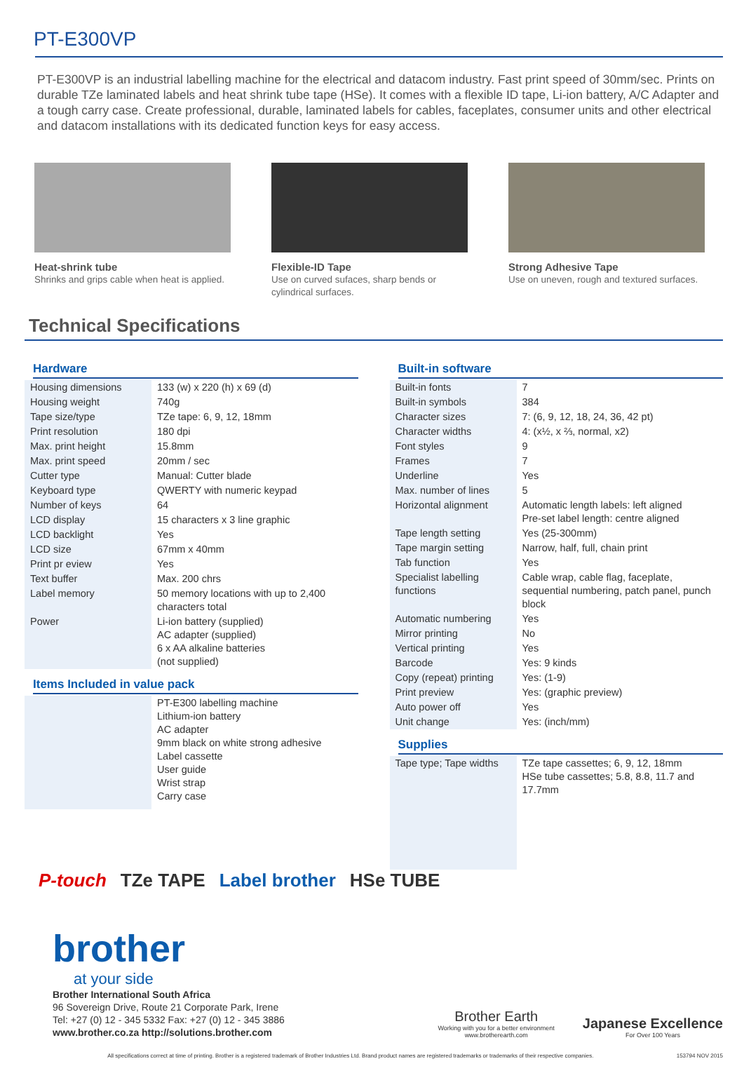PT-E300VP
PT-E300VP is an industrial labelling machine for the electrical and datacom industry. Fast print speed of 30mm/sec. Prints on durable TZe laminated labels and heat shrink tube tape (HSe). It comes with a flexible ID tape, Li-ion battery, A/C Adapter and a tough carry case. Create professional, durable, laminated labels for cables, faceplates, consumer units and other electrical and datacom installations with its dedicated function keys for easy access.
Heat-shrink tube
Shrinks and grips cable when heat is applied.
Flexible-ID Tape
Use on curved sufaces, sharp bends or cylindrical surfaces.
Strong Adhesive Tape
Use on uneven, rough and textured surfaces.
Technical Specifications
Hardware
| Housing dimensions | 133 (w) x 220 (h) x 69 (d) |
| Housing weight | 740g |
| Tape size/type | TZe tape: 6, 9, 12, 18mm |
| Print resolution | 180 dpi |
| Max. print height | 15.8mm |
| Max. print speed | 20mm / sec |
| Cutter type | Manual: Cutter blade |
| Keyboard type | QWERTY with numeric keypad |
| Number of keys | 64 |
| LCD display | 15 characters x 3 line graphic |
| LCD backlight | Yes |
| LCD size | 67mm x 40mm |
| Print pr eview | Yes |
| Text buffer | Max. 200 chrs |
| Label memory | 50 memory locations with up to 2,400 characters total |
| Power | Li-ion battery (supplied) AC adapter (supplied) 6 x AA alkaline batteries (not supplied) |
Items Included in value pack
| | PT-E300 labelling machine Lithium-ion battery AC adapter 9mm black on white strong adhesive Label cassette User guide Wrist strap Carry case |
Built-in software
| Built-in fonts | 7 |
| Built-in symbols | 384 |
| Character sizes | 7: (6, 9, 12, 18, 24, 36, 42 pt) |
| Character widths | 4: (x½, x ⅔, normal, x2) |
| Font styles | 9 |
| Frames | 7 |
| Underline | Yes |
| Max. number of lines | 5 |
| Horizontal alignment | Automatic length labels: left aligned Pre-set label length: centre aligned |
| Tape length setting | Yes (25-300mm) |
| Tape margin setting | Narrow, half, full, chain print |
| Tab function | Yes |
| Specialist labelling functions | Cable wrap, cable flag, faceplate, sequential numbering, patch panel, punch block |
| Automatic numbering | Yes |
| Mirror printing | No |
| Vertical printing | Yes |
| Barcode | Yes: 9 kinds |
| Copy (repeat) printing | Yes: (1-9) |
| Print preview | Yes: (graphic preview) |
| Auto power off | Yes |
| Unit change | Yes: (inch/mm) |
Supplies
| Tape type; Tape widths | TZe tape cassettes; 6, 9, 12, 18mm HSe tube cassettes; 5.8, 8.8, 11.7 and 17.7mm |
P-touch TZe TAPE Label brother HSe TUBE
brother
at your side
Brother International South Africa
96 Sovereign Drive, Route 21 Corporate Park, Irene
Tel: +27 (0) 12 - 345 5332 Fax: +27 (0) 12 - 345 3886
www.brother.co.za http://solutions.brother.com
Brother Earth
Working with you for a better environment
www.brotherearth.com
Japanese Excellence
For Over 100 Years
All specifications correct at time of printing. Brother is a registered trademark of Brother Industries Ltd. Brand product names are registered trademarks or trademarks of their respective companies. 153794 NOV 2015